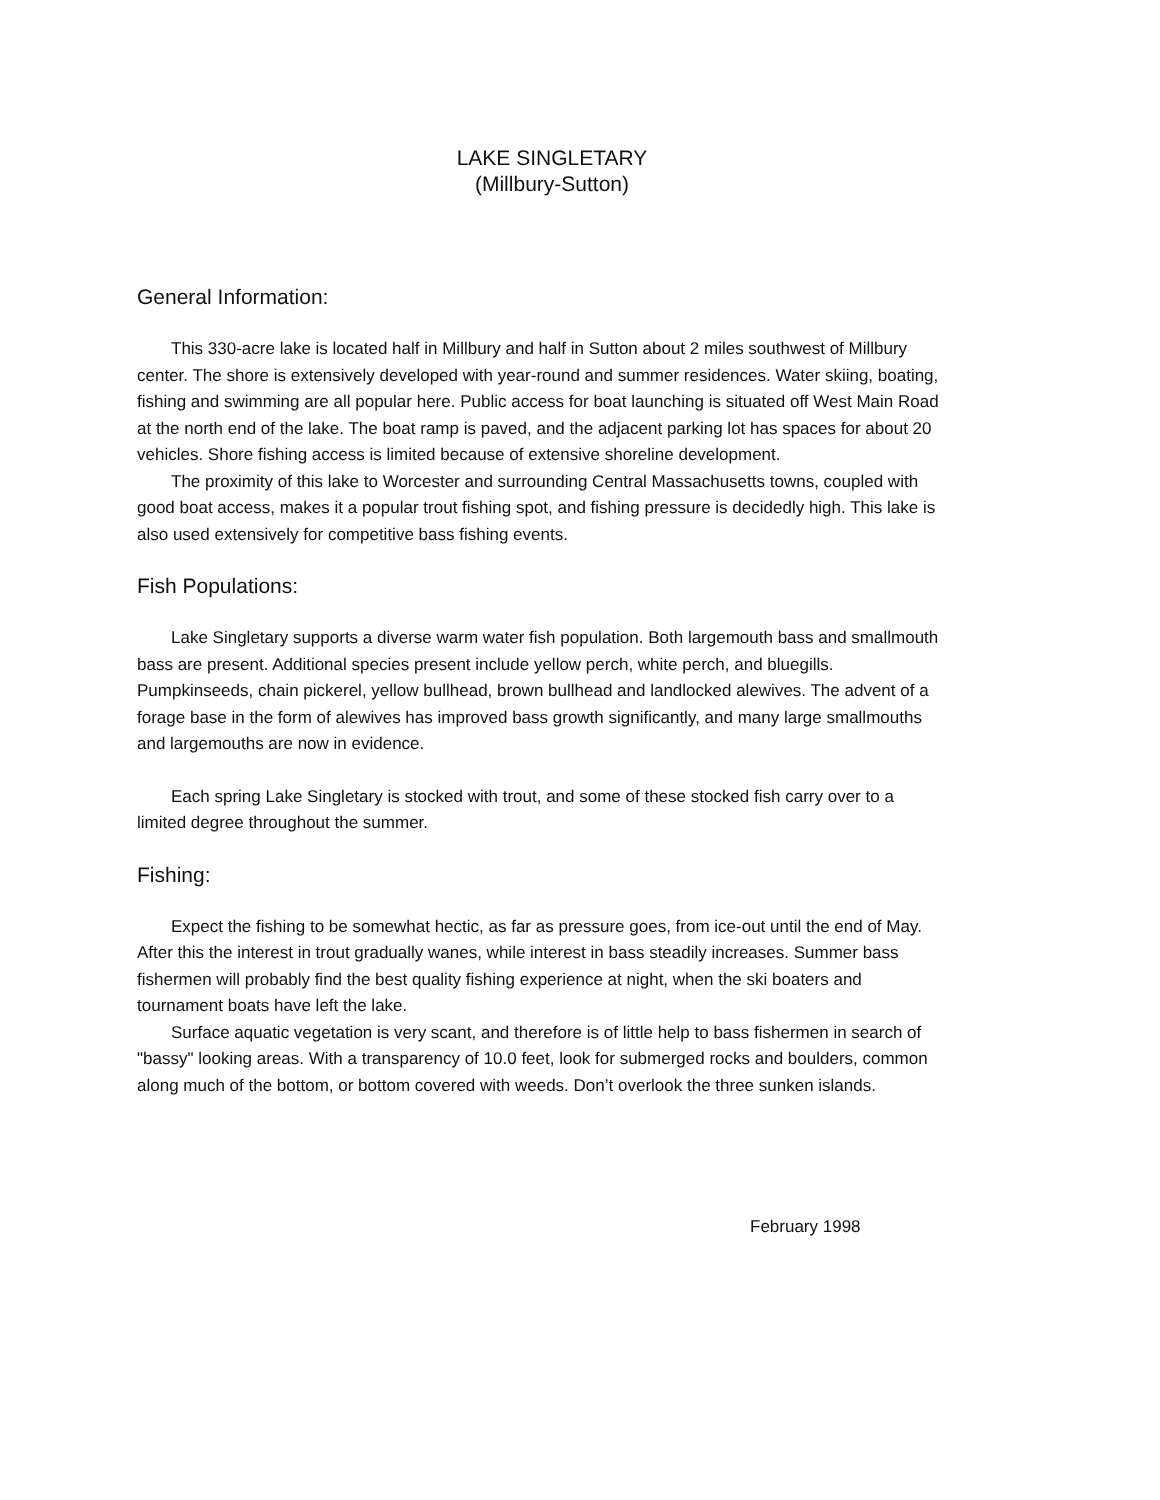LAKE SINGLETARY
(Millbury-Sutton)
General Information:
This 330-acre lake is located half in Millbury and half in Sutton about 2 miles southwest of Millbury center. The shore is extensively developed with year-round and summer residences. Water skiing, boating, fishing and swimming are all popular here. Public access for boat launching is situated off West Main Road at the north end of the lake. The boat ramp is paved, and the adjacent parking lot has spaces for about 20 vehicles. Shore fishing access is limited because of extensive shoreline development.
The proximity of this lake to Worcester and surrounding Central Massachusetts towns, coupled with good boat access, makes it a popular trout fishing spot, and fishing pressure is decidedly high. This lake is also used extensively for competitive bass fishing events.
Fish Populations:
Lake Singletary supports a diverse warm water fish population. Both largemouth bass and smallmouth bass are present. Additional species present include yellow perch, white perch, and bluegills. Pumpkinseeds, chain pickerel, yellow bullhead, brown bullhead and landlocked alewives. The advent of a forage base in the form of alewives has improved bass growth significantly, and many large smallmouths and largemouths are now in evidence.
Each spring Lake Singletary is stocked with trout, and some of these stocked fish carry over to a limited degree throughout the summer.
Fishing:
Expect the fishing to be somewhat hectic, as far as pressure goes, from ice-out until the end of May. After this the interest in trout gradually wanes, while interest in bass steadily increases. Summer bass fishermen will probably find the best quality fishing experience at night, when the ski boaters and tournament boats have left the lake.
Surface aquatic vegetation is very scant, and therefore is of little help to bass fishermen in search of "bassy" looking areas. With a transparency of 10.0 feet, look for submerged rocks and boulders, common along much of the bottom, or bottom covered with weeds. Don’t overlook the three sunken islands.
February 1998